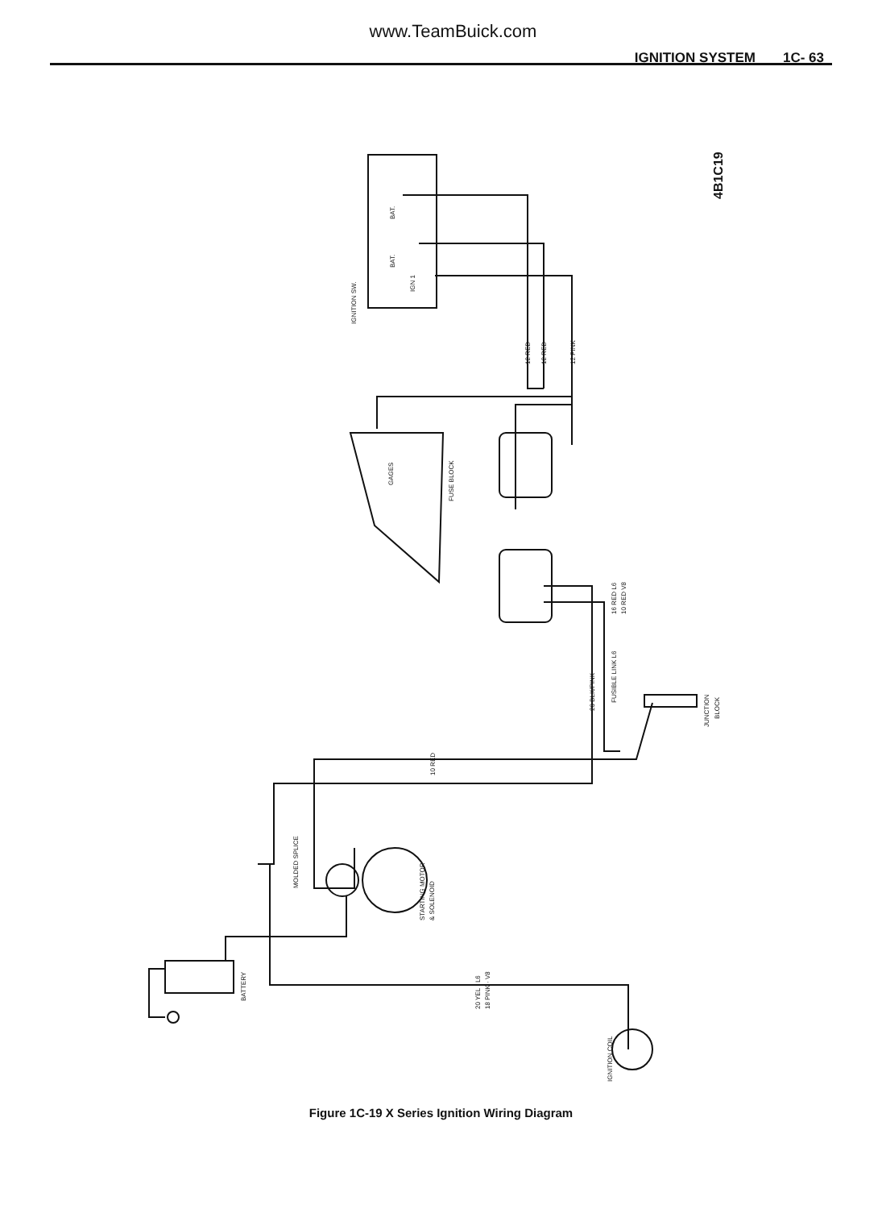www.TeamBuick.com
IGNITION SYSTEM 1C- 63
4B1C19
IGNITION SW.
BAT.
BAT.
IGN 1
12 RED
12 RED
12 PINK
GAGES
FUSE BLOCK
16 RED L6
10 RED V8
FUSIBLE LINK L6
20 BLK/PINK
JUNCTION
BLOCK
10 RED
MOLDED SPLICE
STARTING MOTOR
& SOLENOID
20 YEL · L6
18 PINK · V8
BATTERY
IGNITION COIL
Figure 1C-19 X Series Ignition Wiring Diagram